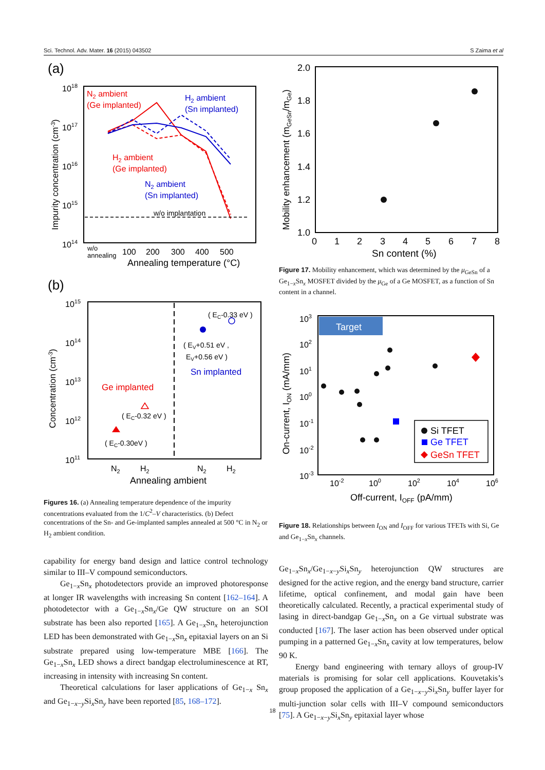Sci. Technol. Adv. Mater. 16 (2015) 043502 S Zaima et al
(a)
1018
1017
1016
1015
1014
Impurity concentration (cm-3)
w/o implantation
N2 ambient
(Ge implanted)
H2 ambient
(Sn implanted)
H2 ambient
(Ge implanted)
N2 ambient
(Sn implanted)
w/o
annealing
100
200
300
400
500
Annealing temperature (°C)
(b)
1015
1014
1013
1012
1011
Concentration (cm-3)
( EC-0.33 eV )
( EV+0.51 eV ,
EV+0.56 eV )
Sn implanted
Ge implanted
( EC-0.32 eV )
( EC-0.30eV )
N2
H2
N2
H2
Annealing ambient
Figures 16. (a) Annealing temperature dependence of the impurity concentrations evaluated from the 1/C<sup>2</sup>–V characteristics. (b) Defect concentrations of the Sn- and Ge-implanted samples annealed at 500 °C in N<sub>2</sub> or H<sub>2</sub> ambient condition.
capability for energy band design and lattice control technology similar to III–V compound semiconductors.
Ge<sub>1−x</sub>Sn<sub>x</sub> photodetectors provide an improved photoresponse at longer IR wavelengths with increasing Sn content [162–164]. A photodetector with a Ge<sub>1−x</sub>Sn<sub>x</sub>/Ge QW structure on an SOI substrate has been also reported [165]. A Ge<sub>1−x</sub>Sn<sub>x</sub> heterojunction LED has been demonstrated with Ge<sub>1−x</sub>Sn<sub>x</sub> epitaxial layers on an Si substrate prepared using low-temperature MBE [166]. The Ge<sub>1−x</sub>Sn<sub>x</sub> LED shows a direct bandgap electroluminescence at RT, increasing in intensity with increasing Sn content.
Theoretical calculations for laser applications of Ge<sub>1−x</sub> Sn<sub>x</sub> and Ge<sub>1−x−y</sub>Si<sub>x</sub>Sn<sub>y</sub> have been reported [85, 168–172].
2.0
1.8
1.6
1.4
1.2
1.0
Mobility enhancement (mGeSn/mGe)
0
1
2
3
4
5
6
7
8
Sn content (%)
Figure 17. Mobility enhancement, which was determined by the μ<sub>GeSn</sub> of a Ge<sub>1−x</sub>Sn<sub>x</sub> MOSFET divided by the μ<sub>Ge</sub> of a Ge MOSFET, as a function of Sn content in a channel.
Target
103
102
101
100
10-1
10-2
10-3
On-current, ION (mA/mm)
Si TFET
Ge TFET
GeSn TFET
10-2
100
102
104
106
Off-current, IOFF (pA/mm)
Figure 18. Relationships between I<sub>ON</sub> and I<sub>OFF</sub> for various TFETs with Si, Ge and Ge<sub>1−x</sub>Sn<sub>x</sub> channels.
Ge<sub>1−x</sub>Sn<sub>x</sub>/Ge<sub>1−x−y</sub>Si<sub>x</sub>Sn<sub>y</sub> heterojunction QW structures are designed for the active region, and the energy band structure, carrier lifetime, optical confinement, and modal gain have been theoretically calculated. Recently, a practical experimental study of lasing in direct-bandgap Ge<sub>1−x</sub>Sn<sub>x</sub> on a Ge virtual substrate was conducted [167]. The laser action has been observed under optical pumping in a patterned Ge<sub>1−x</sub>Sn<sub>x</sub> cavity at low temperatures, below 90 K.
Energy band engineering with ternary alloys of group-IV materials is promising for solar cell applications. Kouvetakis’s group proposed the application of a Ge<sub>1−x−y</sub>Si<sub>x</sub>Sn<sub>y</sub> buffer layer for multi-junction solar cells with III–V compound semiconductors [75]. A Ge<sub>1−x−y</sub>Si<sub>x</sub>Sn<sub>y</sub> epitaxial layer whose
18